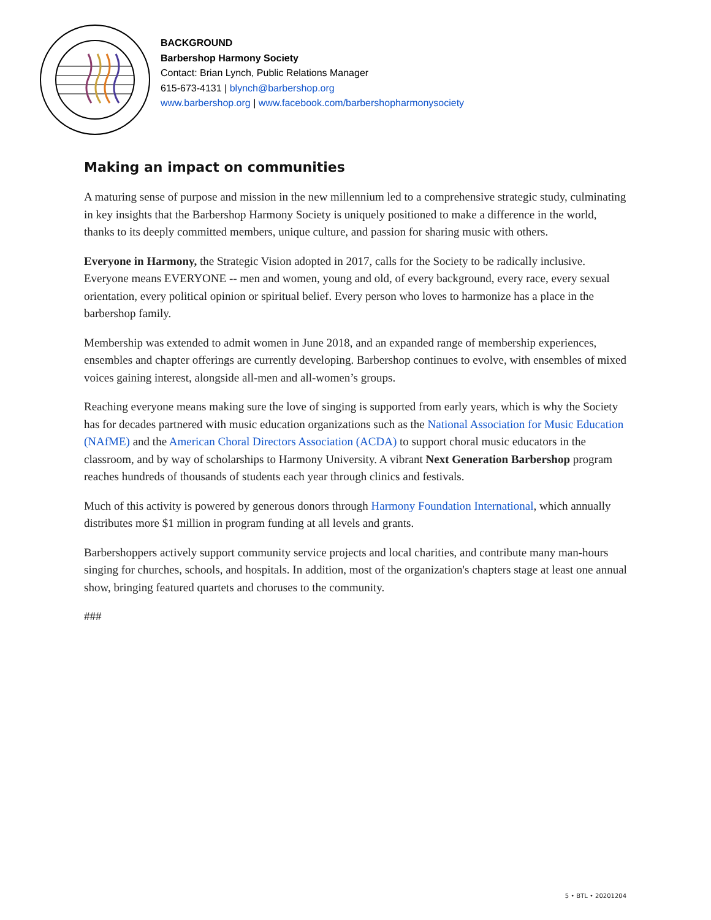BACKGROUND
Barbershop Harmony Society
Contact: Brian Lynch, Public Relations Manager
615-673-4131 | blynch@barbershop.org
www.barbershop.org | www.facebook.com/barbershopharmonysociety
Making an impact on communities
A maturing sense of purpose and mission in the new millennium led to a comprehensive strategic study, culminating in key insights that the Barbershop Harmony Society is uniquely positioned to make a difference in the world, thanks to its deeply committed members, unique culture, and passion for sharing music with others.
Everyone in Harmony, the Strategic Vision adopted in 2017, calls for the Society to be radically inclusive. Everyone means EVERYONE -- men and women, young and old, of every background, every race, every sexual orientation, every political opinion or spiritual belief. Every person who loves to harmonize has a place in the barbershop family.
Membership was extended to admit women in June 2018, and an expanded range of membership experiences, ensembles and chapter offerings are currently developing. Barbershop continues to evolve, with ensembles of mixed voices gaining interest, alongside all-men and all-women’s groups.
Reaching everyone means making sure the love of singing is supported from early years, which is why the Society has for decades partnered with music education organizations such as the National Association for Music Education (NAfME) and the American Choral Directors Association (ACDA) to support choral music educators in the classroom, and by way of scholarships to Harmony University. A vibrant Next Generation Barbershop program reaches hundreds of thousands of students each year through clinics and festivals.
Much of this activity is powered by generous donors through Harmony Foundation International, which annually distributes more $1 million in program funding at all levels and grants.
Barbershoppers actively support community service projects and local charities, and contribute many man-hours singing for churches, schools, and hospitals. In addition, most of the organization's chapters stage at least one annual show, bringing featured quartets and choruses to the community.
###
5 • BTL • 20201204